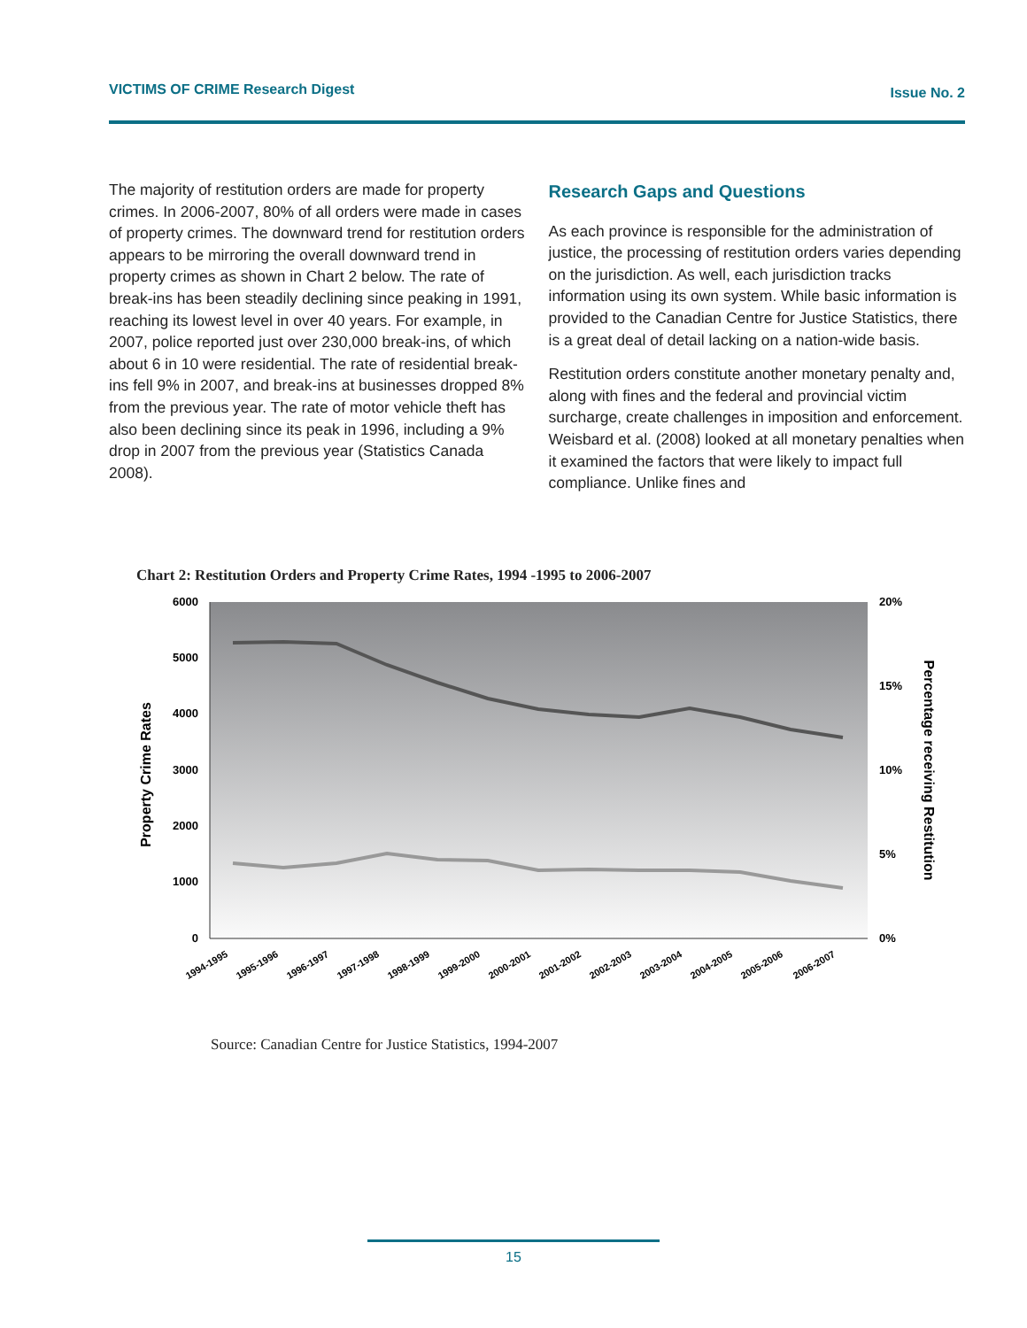VICTIMS OF CRIME Research Digest Issue No. 2
The majority of restitution orders are made for property crimes. In 2006-2007, 80% of all orders were made in cases of property crimes. The downward trend for restitution orders appears to be mirroring the overall downward trend in property crimes as shown in Chart 2 below. The rate of break-ins has been steadily declining since peaking in 1991, reaching its lowest level in over 40 years. For example, in 2007, police reported just over 230,000 break-ins, of which about 6 in 10 were residential. The rate of residential break-ins fell 9% in 2007, and break-ins at businesses dropped 8% from the previous year. The rate of motor vehicle theft has also been declining since its peak in 1996, including a 9% drop in 2007 from the previous year (Statistics Canada 2008).
Research Gaps and Questions
As each province is responsible for the administration of justice, the processing of restitution orders varies depending on the jurisdiction. As well, each jurisdiction tracks information using its own system. While basic information is provided to the Canadian Centre for Justice Statistics, there is a great deal of detail lacking on a nation-wide basis.
Restitution orders constitute another monetary penalty and, along with fines and the federal and provincial victim surcharge, create challenges in imposition and enforcement. Weisbard et al. (2008) looked at all monetary penalties when it examined the factors that were likely to impact full compliance. Unlike fines and
Chart 2: Restitution Orders and Property Crime Rates, 1994 -1995 to 2006-2007
6000
5000
4000
3000
2000
1000
0
20%
15%
10%
5%
0%
Property Crime Rates
Percentage receiving Restitution
1994-1995
1995-1996
1996-1997
1997-1998
1998-1999
1999-2000
2000-2001
2001-2002
2002-2003
2003-2004
2004-2005
2005-2006
2006-2007
Source: Canadian Centre for Justice Statistics, 1994-2007
15